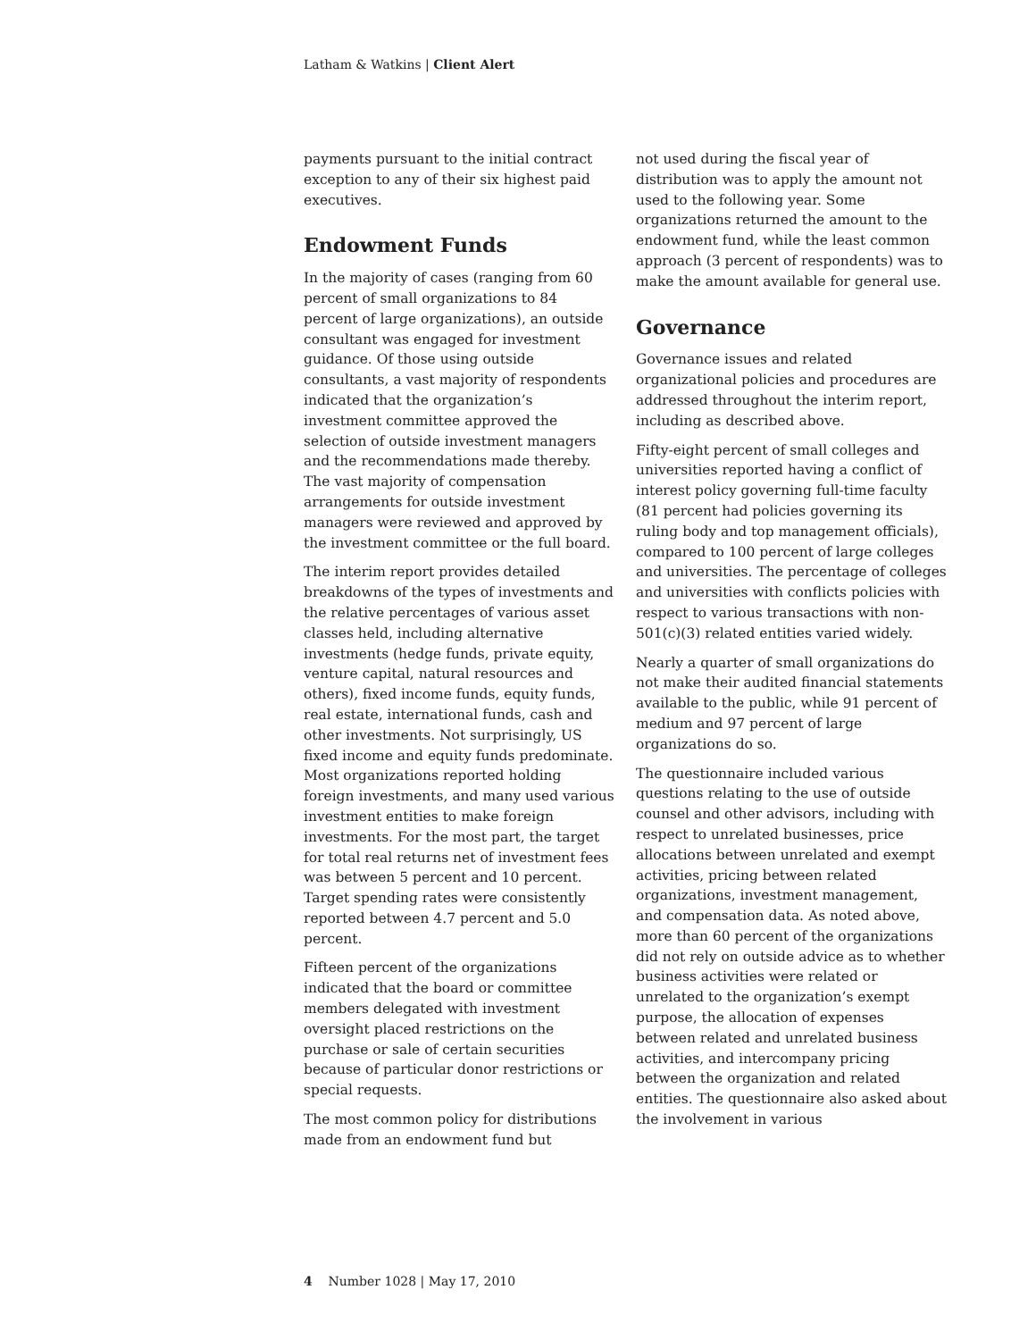Latham & Watkins | Client Alert
payments pursuant to the initial contract exception to any of their six highest paid executives.
Endowment Funds
In the majority of cases (ranging from 60 percent of small organizations to 84 percent of large organizations), an outside consultant was engaged for investment guidance. Of those using outside consultants, a vast majority of respondents indicated that the organization’s investment committee approved the selection of outside investment managers and the recommendations made thereby. The vast majority of compensation arrangements for outside investment managers were reviewed and approved by the investment committee or the full board.
The interim report provides detailed breakdowns of the types of investments and the relative percentages of various asset classes held, including alternative investments (hedge funds, private equity, venture capital, natural resources and others), fixed income funds, equity funds, real estate, international funds, cash and other investments. Not surprisingly, US fixed income and equity funds predominate. Most organizations reported holding foreign investments, and many used various investment entities to make foreign investments. For the most part, the target for total real returns net of investment fees was between 5 percent and 10 percent. Target spending rates were consistently reported between 4.7 percent and 5.0 percent.
Fifteen percent of the organizations indicated that the board or committee members delegated with investment oversight placed restrictions on the purchase or sale of certain securities because of particular donor restrictions or special requests.
The most common policy for distributions made from an endowment fund but
not used during the fiscal year of distribution was to apply the amount not used to the following year. Some organizations returned the amount to the endowment fund, while the least common approach (3 percent of respondents) was to make the amount available for general use.
Governance
Governance issues and related organizational policies and procedures are addressed throughout the interim report, including as described above.
Fifty-eight percent of small colleges and universities reported having a conflict of interest policy governing full-time faculty (81 percent had policies governing its ruling body and top management officials), compared to 100 percent of large colleges and universities. The percentage of colleges and universities with conflicts policies with respect to various transactions with non-501(c)(3) related entities varied widely.
Nearly a quarter of small organizations do not make their audited financial statements available to the public, while 91 percent of medium and 97 percent of large organizations do so.
The questionnaire included various questions relating to the use of outside counsel and other advisors, including with respect to unrelated businesses, price allocations between unrelated and exempt activities, pricing between related organizations, investment management, and compensation data. As noted above, more than 60 percent of the organizations did not rely on outside advice as to whether business activities were related or unrelated to the organization’s exempt purpose, the allocation of expenses between related and unrelated business activities, and intercompany pricing between the organization and related entities. The questionnaire also asked about the involvement in various
4 Number 1028 | May 17, 2010